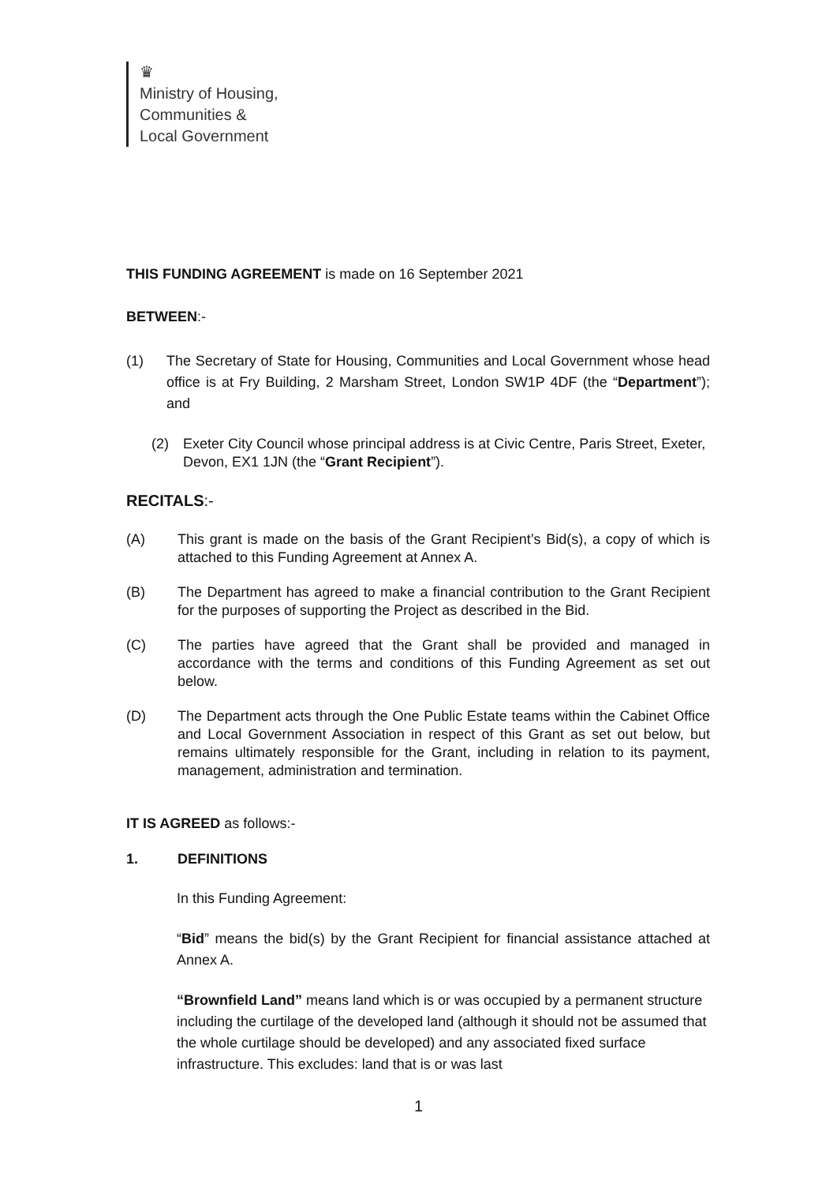♛
Ministry of Housing,
Communities &
Local Government
THIS FUNDING AGREEMENT is made on 16 September 2021
BETWEEN:-
(1) The Secretary of State for Housing, Communities and Local Government whose head office is at Fry Building, 2 Marsham Street, London SW1P 4DF (the “Department”); and
(2) Exeter City Council whose principal address is at Civic Centre, Paris Street, Exeter, Devon, EX1 1JN (the “Grant Recipient”).
RECITALS:-
(A) This grant is made on the basis of the Grant Recipient’s Bid(s), a copy of which is attached to this Funding Agreement at Annex A.
(B) The Department has agreed to make a financial contribution to the Grant Recipient for the purposes of supporting the Project as described in the Bid.
(C) The parties have agreed that the Grant shall be provided and managed in accordance with the terms and conditions of this Funding Agreement as set out below.
(D) The Department acts through the One Public Estate teams within the Cabinet Office and Local Government Association in respect of this Grant as set out below, but remains ultimately responsible for the Grant, including in relation to its payment, management, administration and termination.
IT IS AGREED as follows:-
1. DEFINITIONS
In this Funding Agreement:
“Bid” means the bid(s) by the Grant Recipient for financial assistance attached at Annex A.
“Brownfield Land” means land which is or was occupied by a permanent structure including the curtilage of the developed land (although it should not be assumed that the whole curtilage should be developed) and any associated fixed surface infrastructure. This excludes: land that is or was last
1